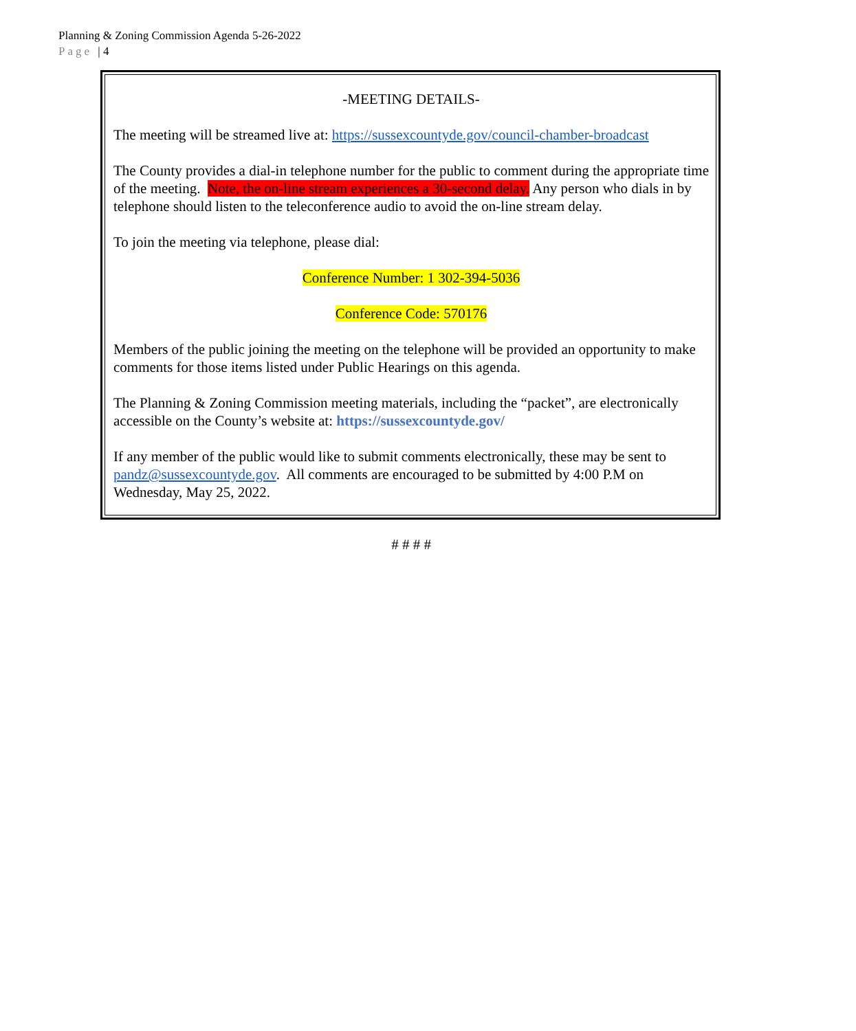Planning & Zoning Commission Agenda 5-26-2022
Page | 4
-MEETING DETAILS-
The meeting will be streamed live at: https://sussexcountyde.gov/council-chamber-broadcast
The County provides a dial-in telephone number for the public to comment during the appropriate time of the meeting. Note, the on-line stream experiences a 30-second delay. Any person who dials in by telephone should listen to the teleconference audio to avoid the on-line stream delay.
To join the meeting via telephone, please dial:
Conference Number: 1 302-394-5036
Conference Code: 570176
Members of the public joining the meeting on the telephone will be provided an opportunity to make comments for those items listed under Public Hearings on this agenda.
The Planning & Zoning Commission meeting materials, including the “packet”, are electronically accessible on the County’s website at: https://sussexcountyde.gov/
If any member of the public would like to submit comments electronically, these may be sent to pandz@sussexcountyde.gov. All comments are encouraged to be submitted by 4:00 P.M on Wednesday, May 25, 2022.
# # # #